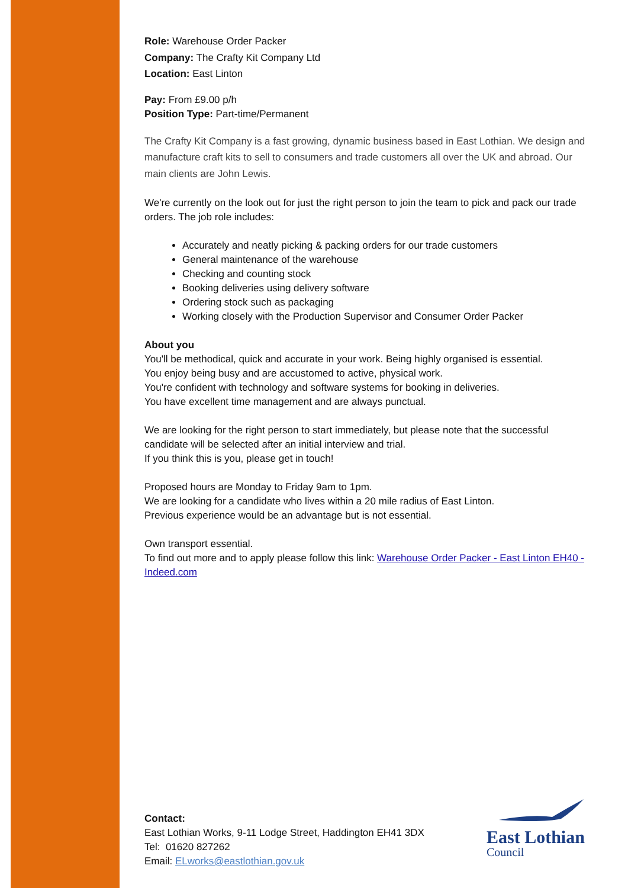Role: Warehouse Order Packer
Company: The Crafty Kit Company Ltd
Location: East Linton
Pay: From £9.00 p/h
Position Type: Part-time/Permanent
The Crafty Kit Company is a fast growing, dynamic business based in East Lothian. We design and manufacture craft kits to sell to consumers and trade customers all over the UK and abroad. Our main clients are John Lewis.
We're currently on the look out for just the right person to join the team to pick and pack our trade orders. The job role includes:
Accurately and neatly picking & packing orders for our trade customers
General maintenance of the warehouse
Checking and counting stock
Booking deliveries using delivery software
Ordering stock such as packaging
Working closely with the Production Supervisor and Consumer Order Packer
About you
You'll be methodical, quick and accurate in your work. Being highly organised is essential.
You enjoy being busy and are accustomed to active, physical work.
You're confident with technology and software systems for booking in deliveries.
You have excellent time management and are always punctual.
We are looking for the right person to start immediately, but please note that the successful candidate will be selected after an initial interview and trial.
If you think this is you, please get in touch!
Proposed hours are Monday to Friday 9am to 1pm.
We are looking for a candidate who lives within a 20 mile radius of East Linton.
Previous experience would be an advantage but is not essential.
Own transport essential.
To find out more and to apply please follow this link: Warehouse Order Packer - East Linton EH40 - Indeed.com
Contact:
East Lothian Works, 9-11 Lodge Street, Haddington EH41 3DX
Tel: 01620 827262
Email: ELworks@eastlothian.gov.uk
East Lothian
Council